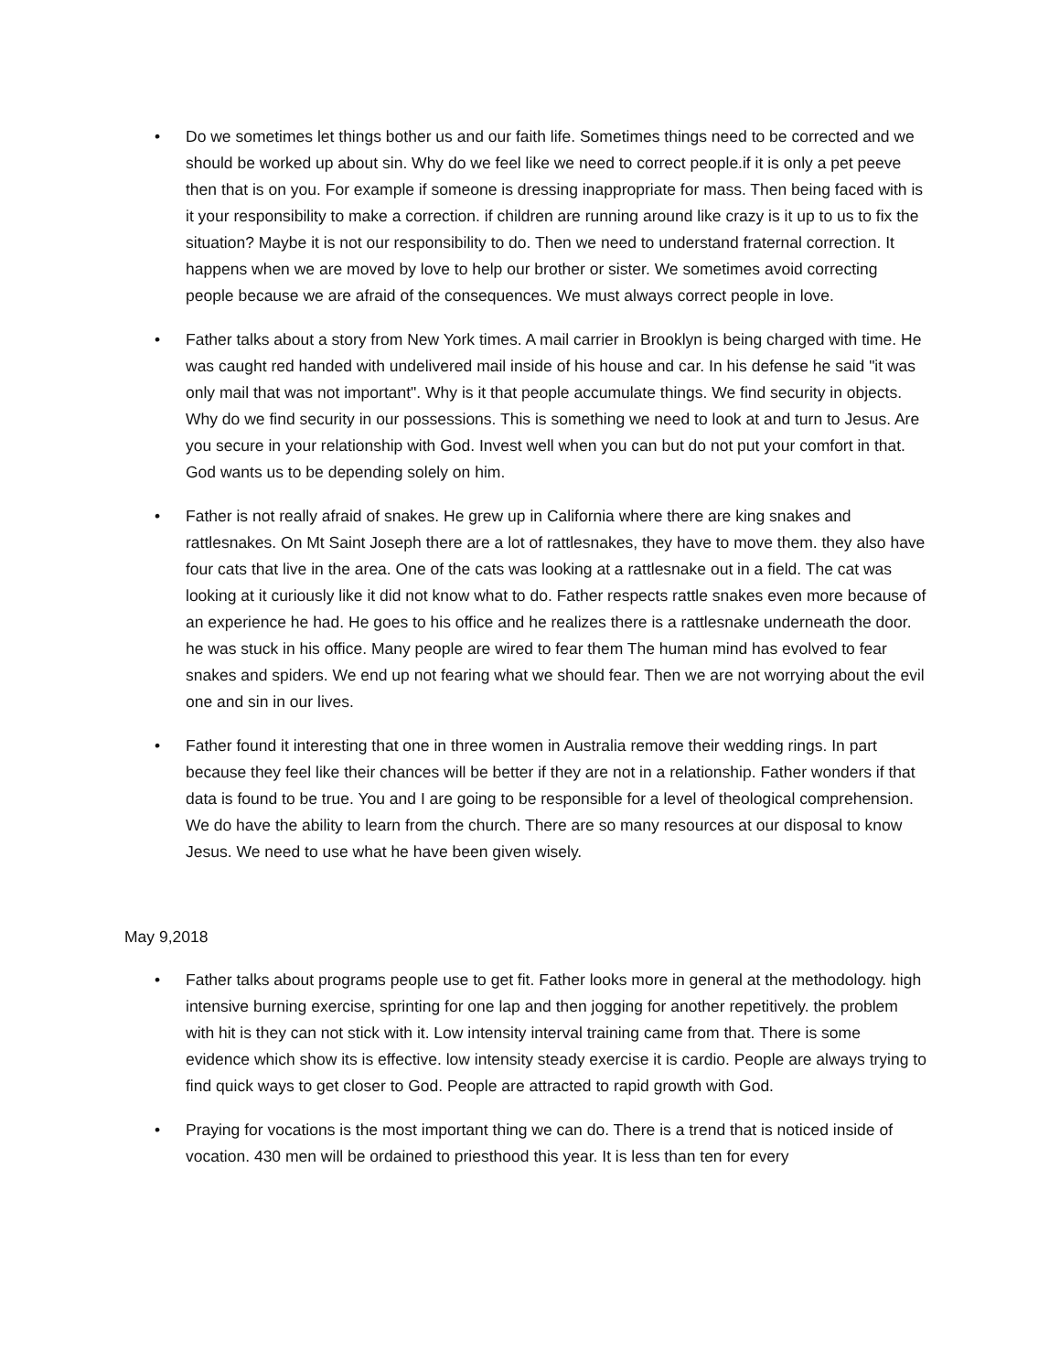• Do we sometimes let things bother us and our faith life. Sometimes things need to be corrected and we should be worked up about sin. Why do we feel like we need to correct people.if it is only a pet peeve then that is on you. For example if someone is dressing inappropriate for mass. Then being faced with is it your responsibility to make a correction. if children are running around like crazy is it up to us to fix the situation? Maybe it is not our responsibility to do. Then we need to understand fraternal correction. It happens when we are moved by love to help our brother or sister. We sometimes avoid correcting people because we are afraid of the consequences. We must always correct people in love.
• Father talks about a story from New York times. A mail carrier in Brooklyn is being charged with time. He was caught red handed with undelivered mail inside of his house and car. In his defense he said "it was only mail that was not important". Why is it that people accumulate things. We find security in objects. Why do we find security in our possessions. This is something we need to look at and turn to Jesus. Are you secure in your relationship with God. Invest well when you can but do not put your comfort in that. God wants us to be depending solely on him.
• Father is not really afraid of snakes. He grew up in California where there are king snakes and rattlesnakes. On Mt Saint Joseph there are a lot of rattlesnakes, they have to move them. they also have four cats that live in the area. One of the cats was looking at a rattlesnake out in a field. The cat was looking at it curiously like it did not know what to do. Father respects rattle snakes even more because of an experience he had. He goes to his office and he realizes there is a rattlesnake underneath the door. he was stuck in his office. Many people are wired to fear them The human mind has evolved to fear snakes and spiders. We end up not fearing what we should fear. Then we are not worrying about the evil one and sin in our lives.
• Father found it interesting that one in three women in Australia remove their wedding rings. In part because they feel like their chances will be better if they are not in a relationship. Father wonders if that data is found to be true. You and I are going to be responsible for a level of theological comprehension. We do have the ability to learn from the church. There are so many resources at our disposal to know Jesus. We need to use what he have been given wisely.
May 9,2018
• Father talks about programs people use to get fit. Father looks more in general at the methodology. high intensive burning exercise, sprinting for one lap and then jogging for another repetitively. the problem with hit is they can not stick with it. Low intensity interval training came from that. There is some evidence which show its is effective. low intensity steady exercise it is cardio. People are always trying to find quick ways to get closer to God. People are attracted to rapid growth with God.
• Praying for vocations is the most important thing we can do. There is a trend that is noticed inside of vocation. 430 men will be ordained to priesthood this year. It is less than ten for every